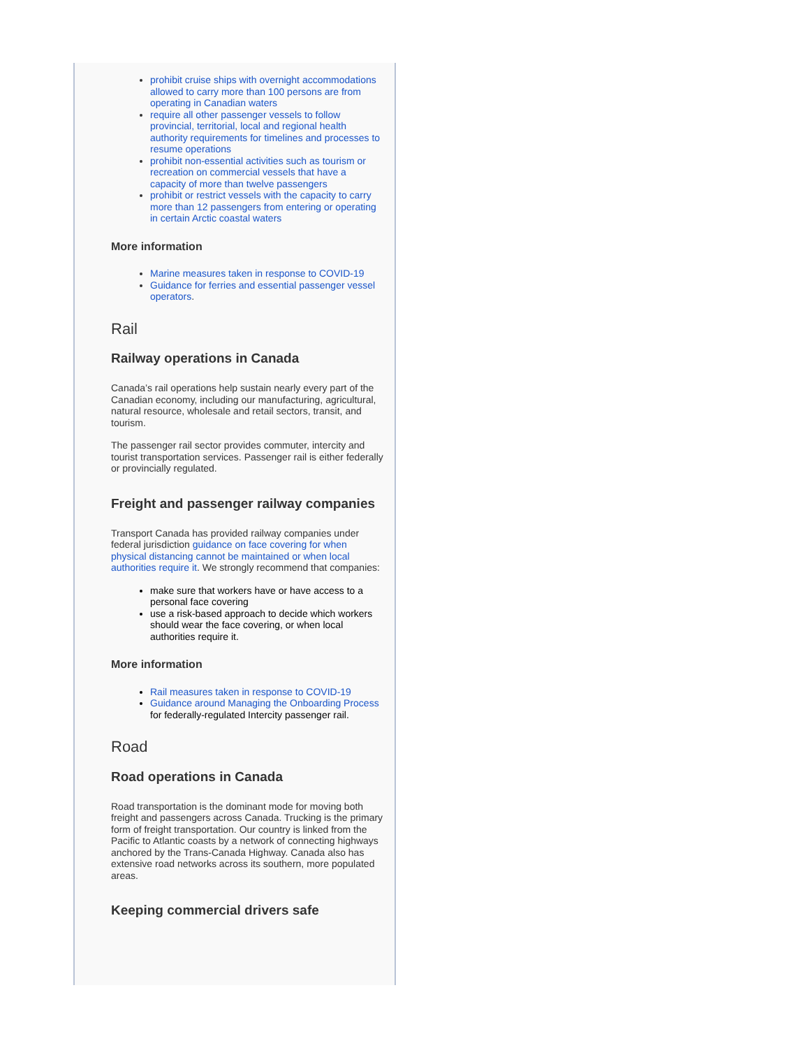prohibit cruise ships with overnight accommodations allowed to carry more than 100 persons are from operating in Canadian waters
require all other passenger vessels to follow provincial, territorial, local and regional health authority requirements for timelines and processes to resume operations
prohibit non-essential activities such as tourism or recreation on commercial vessels that have a capacity of more than twelve passengers
prohibit or restrict vessels with the capacity to carry more than 12 passengers from entering or operating in certain Arctic coastal waters
More information
Marine measures taken in response to COVID-19
Guidance for ferries and essential passenger vessel operators.
Rail
Railway operations in Canada
Canada’s rail operations help sustain nearly every part of the Canadian economy, including our manufacturing, agricultural, natural resource, wholesale and retail sectors, transit, and tourism.
The passenger rail sector provides commuter, intercity and tourist transportation services. Passenger rail is either federally or provincially regulated.
Freight and passenger railway companies
Transport Canada has provided railway companies under federal jurisdiction guidance on face covering for when physical distancing cannot be maintained or when local authorities require it. We strongly recommend that companies:
make sure that workers have or have access to a personal face covering
use a risk-based approach to decide which workers should wear the face covering, or when local authorities require it.
More information
Rail measures taken in response to COVID-19
Guidance around Managing the Onboarding Process for federally-regulated Intercity passenger rail.
Road
Road operations in Canada
Road transportation is the dominant mode for moving both freight and passengers across Canada. Trucking is the primary form of freight transportation. Our country is linked from the Pacific to Atlantic coasts by a network of connecting highways anchored by the Trans-Canada Highway. Canada also has extensive road networks across its southern, more populated areas.
Keeping commercial drivers safe